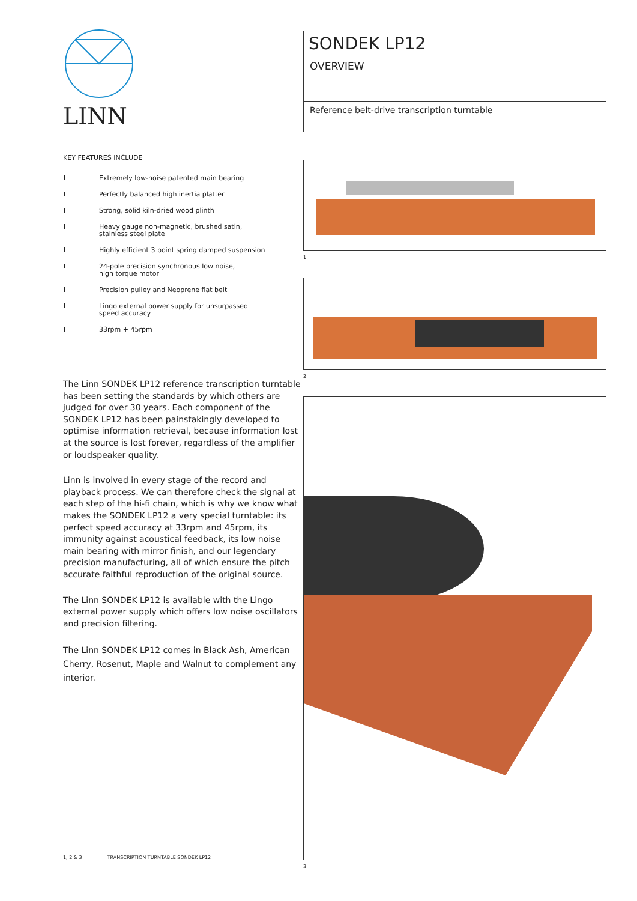LINN
KEY FEATURES INCLUDE
I Extremely low-noise patented main bearing
I Perfectly balanced high inertia platter
I Strong, solid kiln-dried wood plinth
I Heavy gauge non-magnetic, brushed satin,
stainless steel plate
I Highly efficient 3 point spring damped suspension
I 24-pole precision synchronous low noise,
high torque motor
I Precision pulley and Neoprene flat belt
I Lingo external power supply for unsurpassed
speed accuracy
I 33rpm + 45rpm
The Linn SONDEK LP12 reference transcription turntable has been setting the standards by which others are judged for over 30 years. Each component of the SONDEK LP12 has been painstakingly developed to optimise information retrieval, because information lost at the source is lost forever, regardless of the amplifier or loudspeaker quality.
Linn is involved in every stage of the record and playback process. We can therefore check the signal at each step of the hi-fi chain, which is why we know what makes the SONDEK LP12 a very special turntable: its perfect speed accuracy at 33rpm and 45rpm, its immunity against acoustical feedback, its low noise main bearing with mirror finish, and our legendary precision manufacturing, all of which ensure the pitch accurate faithful reproduction of the original source.
The Linn SONDEK LP12 is available with the Lingo external power supply which offers low noise oscillators and precision filtering.
The Linn SONDEK LP12 comes in Black Ash, American Cherry, Rosenut, Maple and Walnut to complement any interior.
1, 2 & 3 TRANSCRIPTION TURNTABLE SONDEK LP12
SONDEK LP12
OVERVIEW
Reference belt-drive transcription turntable
1
2
3